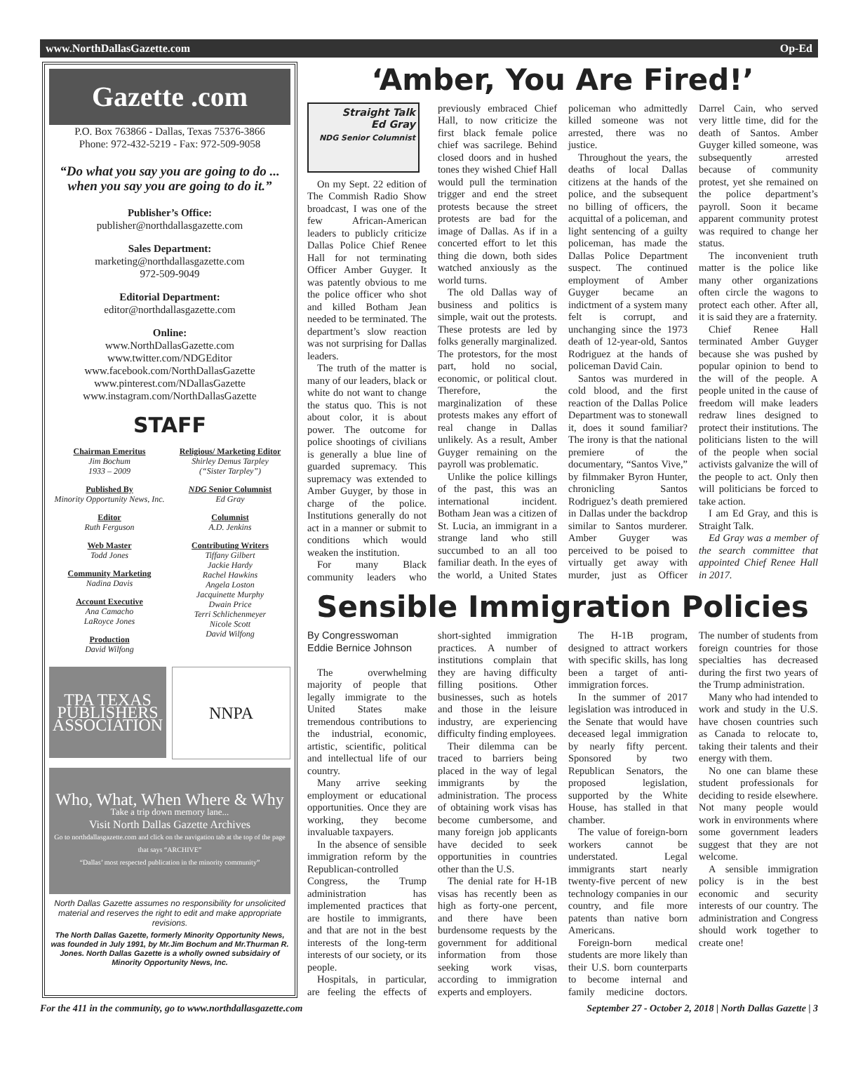www.NorthDallasGazette.com Op-Ed
Gazette .com
P.O. Box 763866 - Dallas, Texas 75376-3866
Phone: 972-432-5219 - Fax: 972-509-9058
“Do what you say you are going to do ... when you say you are going to do it.”
Publisher’s Office:
publisher@northdallasgazette.com
Sales Department:
marketing@northdallasgazette.com
972-509-9049
Editorial Department:
editor@northdallasgazette.com
Online:
www.NorthDallasGazette.com
www.twitter.com/NDGEditor
www.facebook.com/NorthDallasGazette
www.pinterest.com/NDallasGazette
www.instagram.com/NorthDallasGazette
STAFF
Chairman Emeritus
Jim Bochum
1933 – 2009
Published By
Minority Opportunity News, Inc.
Editor
Ruth Ferguson
Web Master
Todd Jones
Community Marketing
Nadina Davis
Account Executive
Ana Camacho
LaRoyce Jones
Production
David Wilfong
Religious/ Marketing Editor
Shirley Demus Tarpley
(“Sister Tarpley”)
NDG Senior Columnist
Ed Gray
Columnist
A.D. Jenkins
Contributing Writers
Tiffany Gilbert
Jackie Hardy
Rachel Hawkins
Angela Loston
Jacquinette Murphy
Dwain Price
Terri Schlichenmeyer
Nicole Scott
David Wilfong
TPA TEXAS PUBLISHERS ASSOCIATION
NNPA
Who, What, When Where & Why
Take a trip down memory lane...
Visit North Dallas Gazette Archives
Go to northdallasgazette.com and click on the navigation tab at the top of the page that says “ARCHIVE”
“Dallas’ most respected publication in the minority community”
North Dallas Gazette assumes no responsibility for unsolicited material and reserves the right to edit and make appropriate revisions.
The North Dallas Gazette, formerly Minority Opportunity News, was founded in July 1991, by Mr.Jim Bochum and Mr.Thurman R. Jones. North Dallas Gazette is a wholly owned subsidairy of Minority Opportunity News, Inc.
‘Amber, You Are Fired!’
Straight Talk
Ed Gray
NDG Senior Columnist
On my Sept. 22 edition of The Commish Radio Show broadcast, I was one of the few African-American leaders to publicly criticize Dallas Police Chief Renee Hall for not terminating Officer Amber Guyger. It was patently obvious to me the police officer who shot and killed Botham Jean needed to be terminated. The department’s slow reaction was not surprising for Dallas leaders.
The truth of the matter is many of our leaders, black or white do not want to change the status quo. This is not about color, it is about power. The outcome for police shootings of civilians is generally a blue line of guarded supremacy. This supremacy was extended to Amber Guyger, by those in charge of the police. Institutions generally do not act in a manner or submit to conditions which would weaken the institution.
For many Black community leaders who previously embraced Chief Hall, to now criticize the first black female police chief was sacrilege. Behind closed doors and in hushed tones they wished Chief Hall would pull the termination trigger and end the street protests because the street protests are bad for the image of Dallas. As if in a concerted effort to let this thing die down, both sides watched anxiously as the world turns.
The old Dallas way of business and politics is simple, wait out the protests. These protests are led by folks generally marginalized. The protestors, for the most part, hold no social, economic, or political clout. Therefore, the marginalization of these protests makes any effort of real change in Dallas unlikely. As a result, Amber Guyger remaining on the payroll was problematic.
Unlike the police killings of the past, this was an international incident. Botham Jean was a citizen of St. Lucia, an immigrant in a strange land who still succumbed to an all too familiar death. In the eyes of the world, a United States policeman who admittedly killed someone was not arrested, there was no justice.
Throughout the years, the deaths of local Dallas citizens at the hands of the police, and the subsequent no billing of officers, the acquittal of a policeman, and light sentencing of a guilty policeman, has made the Dallas Police Department suspect. The continued employment of Amber Guyger became an indictment of a system many felt is corrupt, and unchanging since the 1973 death of 12-year-old, Santos Rodriguez at the hands of policeman David Cain.
Santos was murdered in cold blood, and the first reaction of the Dallas Police Department was to stonewall it, does it sound familiar? The irony is that the national premiere of the documentary, “Santos Vive,” by filmmaker Byron Hunter, chronicling Santos Rodriguez’s death premiered in Dallas under the backdrop similar to Santos murderer. Amber Guyger was perceived to be poised to virtually get away with murder, just as Officer Darrel Cain, who served very little time, did for the death of Santos. Amber Guyger killed someone, was subsequently arrested because of community protest, yet she remained on the police department’s payroll. Soon it became apparent community protest was required to change her status.
The inconvenient truth matter is the police like many other organizations often circle the wagons to protect each other. After all, it is said they are a fraternity.
Chief Renee Hall terminated Amber Guyger because she was pushed by popular opinion to bend to the will of the people. A people united in the cause of freedom will make leaders redraw lines designed to protect their institutions. The politicians listen to the will of the people when social activists galvanize the will of the people to act. Only then will politicians be forced to take action.
I am Ed Gray, and this is Straight Talk.
Ed Gray was a member of the search committee that appointed Chief Renee Hall in 2017.
Sensible Immigration Policies
By Congresswoman
Eddie Bernice Johnson
The overwhelming majority of people that legally immigrate to the United States make tremendous contributions to the industrial, economic, artistic, scientific, political and intellectual life of our country.
Many arrive seeking employment or educational opportunities. Once they are working, they become invaluable taxpayers.
In the absence of sensible immigration reform by the Republican-controlled Congress, the Trump administration has implemented practices that are hostile to immigrants, and that are not in the best interests of the long-term interests of our society, or its people.
Hospitals, in particular, are feeling the effects of short-sighted immigration practices. A number of institutions complain that they are having difficulty filling positions. Other businesses, such as hotels and those in the leisure industry, are experiencing difficulty finding employees.
Their dilemma can be traced to barriers being placed in the way of legal immigrants by the administration. The process of obtaining work visas has become cumbersome, and many foreign job applicants have decided to seek opportunities in countries other than the U.S.
The denial rate for H-1B visas has recently been as high as forty-one percent, and there have been burdensome requests by the government for additional information from those seeking work visas, according to immigration experts and employers.
The H-1B program, designed to attract workers with specific skills, has long been a target of anti-immigration forces.
In the summer of 2017 legislation was introduced in the Senate that would have deceased legal immigration by nearly fifty percent. Sponsored by two Republican Senators, the proposed legislation, supported by the White House, has stalled in that chamber.
The value of foreign-born workers cannot be understated. Legal immigrants start nearly twenty-five percent of new technology companies in our country, and file more patents than native born Americans.
Foreign-born medical students are more likely than their U.S. born counterparts to become internal and family medicine doctors. The number of students from foreign countries for those specialties has decreased during the first two years of the Trump administration.
Many who had intended to work and study in the U.S. have chosen countries such as Canada to relocate to, taking their talents and their energy with them.
No one can blame these student professionals for deciding to reside elsewhere. Not many people would work in environments where some government leaders suggest that they are not welcome.
A sensible immigration policy is in the best economic and security interests of our country. The administration and Congress should work together to create one!
For the 411 in the community, go to www.northdallasgazette.com September 27 - October 2, 2018 | North Dallas Gazette | 3